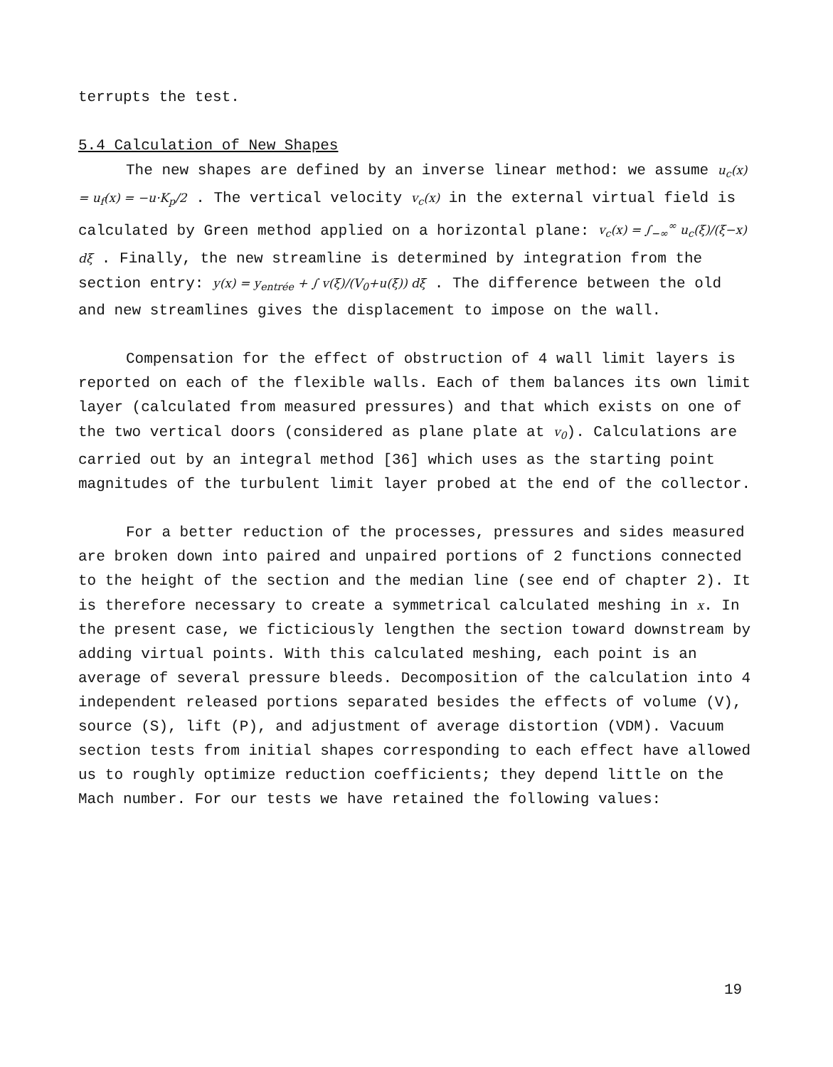terrupts the test.
5.4 Calculation of New Shapes
The new shapes are defined by an inverse linear method: we assume u<sub>c</sub>(x) = u<sub>f</sub>(x) = −u·K<sub>p</sub>/2 . The vertical velocity v<sub>c</sub>(x) in the external virtual field is calculated by Green method applied on a horizontal plane: v<sub>c</sub>(x) = ∫<sub>−∞</sub><sup>∞</sup> u<sub>c</sub>(ξ)/(ξ−x) dξ . Finally, the new streamline is determined by integration from the section entry: y(x) = y<sub>entrée</sub> + ∫ v(ξ)/(V<sub>0</sub>+u(ξ)) dξ . The difference between the old and new streamlines gives the displacement to impose on the wall.
Compensation for the effect of obstruction of 4 wall limit layers is reported on each of the flexible walls. Each of them balances its own limit layer (calculated from measured pressures) and that which exists on one of the two vertical doors (considered as plane plate at v<sub>0</sub>). Calculations are carried out by an integral method [36] which uses as the starting point magnitudes of the turbulent limit layer probed at the end of the collector.
For a better reduction of the processes, pressures and sides measured are broken down into paired and unpaired portions of 2 functions connected to the height of the section and the median line (see end of chapter 2). It is therefore necessary to create a symmetrical calculated meshing in x. In the present case, we ficticiously lengthen the section toward downstream by adding virtual points. With this calculated meshing, each point is an average of several pressure bleeds. Decomposition of the calculation into 4 independent released portions separated besides the effects of volume (V), source (S), lift (P), and adjustment of average distortion (VDM). Vacuum section tests from initial shapes corresponding to each effect have allowed us to roughly optimize reduction coefficients; they depend little on the Mach number. For our tests we have retained the following values:
19